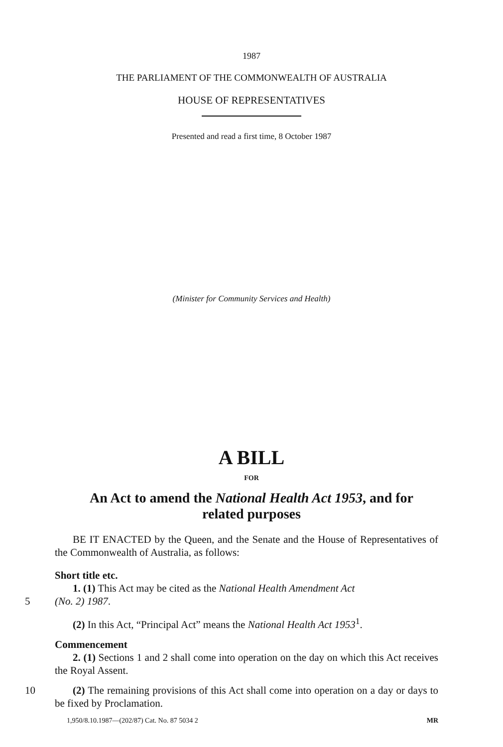1987
THE PARLIAMENT OF THE COMMONWEALTH OF AUSTRALIA
HOUSE OF REPRESENTATIVES
Presented and read a first time, 8 October 1987
(Minister for Community Services and Health)
A BILL
FOR
An Act to amend the National Health Act 1953, and for
related purposes
BE IT ENACTED by the Queen, and the Senate and the House of Representatives of the Commonwealth of Australia, as follows:
Short title etc.
1. (1) This Act may be cited as the National Health Amendment Act
5 (No. 2) 1987.
(2) In this Act, “Principal Act” means the National Health Act 1953<sup>1</sup>.
Commencement
2. (1) Sections 1 and 2 shall come into operation on the day on which this Act receives the Royal Assent.
10 (2) The remaining provisions of this Act shall come into operation on a day or days to be fixed by Proclamation.
1,950/8.10.1987—(202/87) Cat. No. 87 5034 2 MR